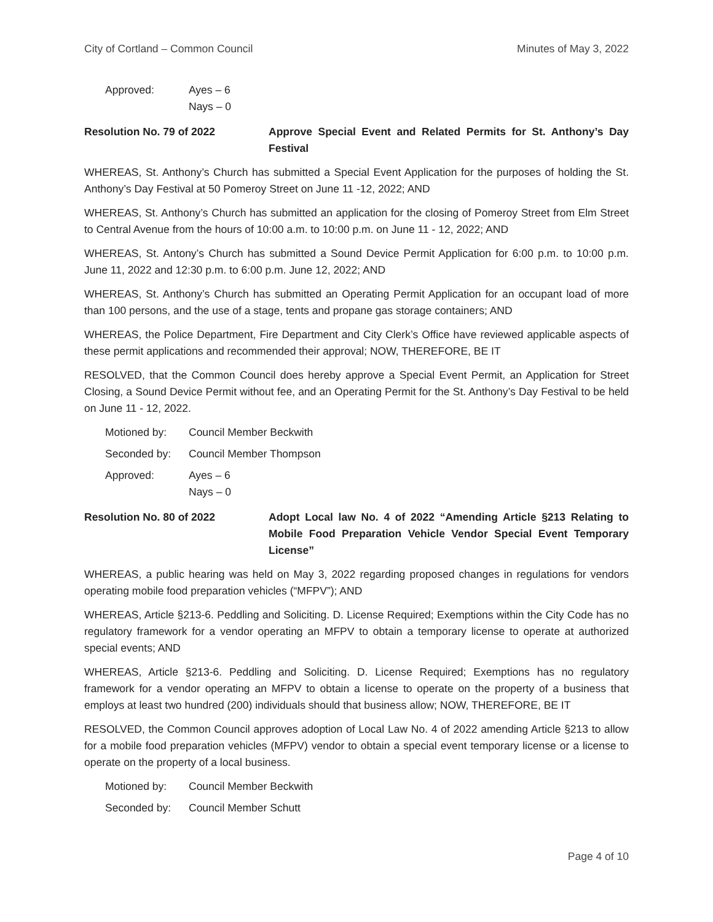City of Cortland – Common Council Minutes of May 3, 2022
Approved: Ayes – 6
Nays – 0
Resolution No. 79 of 2022 Approve Special Event and Related Permits for St. Anthony’s Day Festival
WHEREAS, St. Anthony’s Church has submitted a Special Event Application for the purposes of holding the St. Anthony’s Day Festival at 50 Pomeroy Street on June 11 -12, 2022; AND
WHEREAS, St. Anthony’s Church has submitted an application for the closing of Pomeroy Street from Elm Street to Central Avenue from the hours of 10:00 a.m. to 10:00 p.m. on June 11 - 12, 2022; AND
WHEREAS, St. Antony’s Church has submitted a Sound Device Permit Application for 6:00 p.m. to 10:00 p.m. June 11, 2022 and 12:30 p.m. to 6:00 p.m. June 12, 2022; AND
WHEREAS, St. Anthony’s Church has submitted an Operating Permit Application for an occupant load of more than 100 persons, and the use of a stage, tents and propane gas storage containers; AND
WHEREAS, the Police Department, Fire Department and City Clerk’s Office have reviewed applicable aspects of these permit applications and recommended their approval; NOW, THEREFORE, BE IT
RESOLVED, that the Common Council does hereby approve a Special Event Permit, an Application for Street Closing, a Sound Device Permit without fee, and an Operating Permit for the St. Anthony’s Day Festival to be held on June 11 - 12, 2022.
Motioned by: Council Member Beckwith
Seconded by: Council Member Thompson
Approved: Ayes – 6
Nays – 0
Resolution No. 80 of 2022 Adopt Local law No. 4 of 2022 “Amending Article §213 Relating to Mobile Food Preparation Vehicle Vendor Special Event Temporary License”
WHEREAS, a public hearing was held on May 3, 2022 regarding proposed changes in regulations for vendors operating mobile food preparation vehicles (“MFPV”); AND
WHEREAS, Article §213-6. Peddling and Soliciting. D. License Required; Exemptions within the City Code has no regulatory framework for a vendor operating an MFPV to obtain a temporary license to operate at authorized special events; AND
WHEREAS, Article §213-6. Peddling and Soliciting. D. License Required; Exemptions has no regulatory framework for a vendor operating an MFPV to obtain a license to operate on the property of a business that employs at least two hundred (200) individuals should that business allow; NOW, THEREFORE, BE IT
RESOLVED, the Common Council approves adoption of Local Law No. 4 of 2022 amending Article §213 to allow for a mobile food preparation vehicles (MFPV) vendor to obtain a special event temporary license or a license to operate on the property of a local business.
Motioned by: Council Member Beckwith
Seconded by: Council Member Schutt
Page 4 of 10